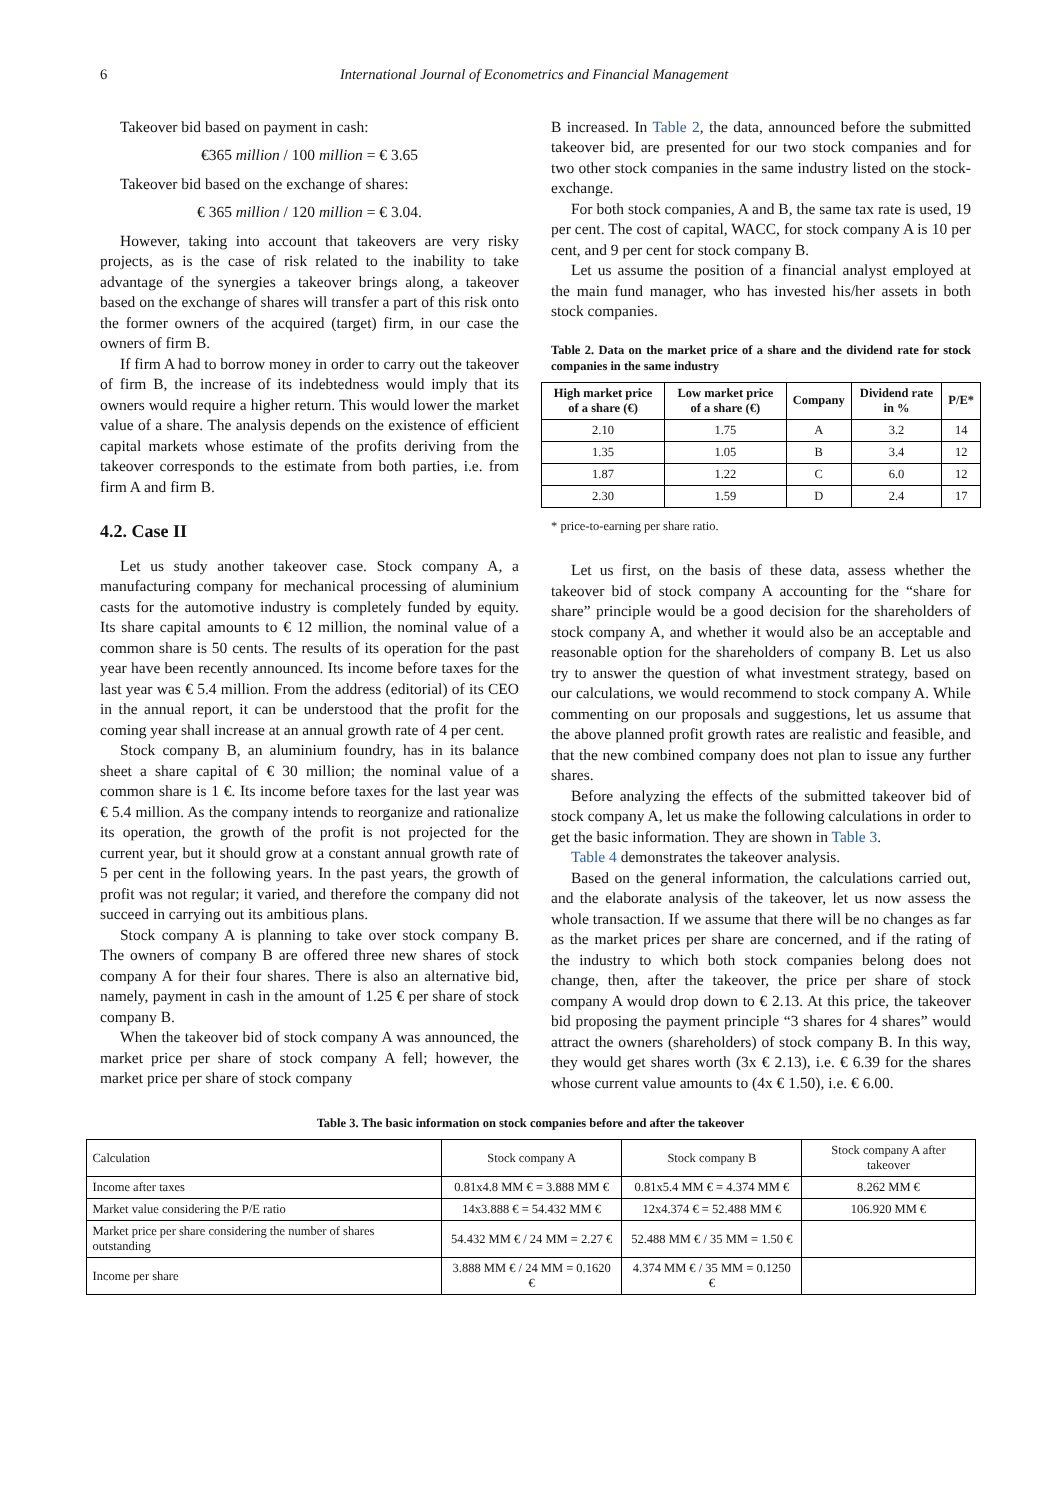6 International Journal of Econometrics and Financial Management
Takeover bid based on payment in cash:
€365 million / 100 million = € 3.65
Takeover bid based on the exchange of shares:
€ 365 million / 120 million = € 3.04.
However, taking into account that takeovers are very risky projects, as is the case of risk related to the inability to take advantage of the synergies a takeover brings along, a takeover based on the exchange of shares will transfer a part of this risk onto the former owners of the acquired (target) firm, in our case the owners of firm B.
If firm A had to borrow money in order to carry out the takeover of firm B, the increase of its indebtedness would imply that its owners would require a higher return. This would lower the market value of a share. The analysis depends on the existence of efficient capital markets whose estimate of the profits deriving from the takeover corresponds to the estimate from both parties, i.e. from firm A and firm B.
4.2. Case II
Let us study another takeover case. Stock company A, a manufacturing company for mechanical processing of aluminium casts for the automotive industry is completely funded by equity. Its share capital amounts to € 12 million, the nominal value of a common share is 50 cents. The results of its operation for the past year have been recently announced. Its income before taxes for the last year was € 5.4 million. From the address (editorial) of its CEO in the annual report, it can be understood that the profit for the coming year shall increase at an annual growth rate of 4 per cent.
Stock company B, an aluminium foundry, has in its balance sheet a share capital of € 30 million; the nominal value of a common share is 1 €. Its income before taxes for the last year was € 5.4 million. As the company intends to reorganize and rationalize its operation, the growth of the profit is not projected for the current year, but it should grow at a constant annual growth rate of 5 per cent in the following years. In the past years, the growth of profit was not regular; it varied, and therefore the company did not succeed in carrying out its ambitious plans.
Stock company A is planning to take over stock company B. The owners of company B are offered three new shares of stock company A for their four shares. There is also an alternative bid, namely, payment in cash in the amount of 1.25 € per share of stock company B.
When the takeover bid of stock company A was announced, the market price per share of stock company A fell; however, the market price per share of stock company
B increased. In Table 2, the data, announced before the submitted takeover bid, are presented for our two stock companies and for two other stock companies in the same industry listed on the stock-exchange.
For both stock companies, A and B, the same tax rate is used, 19 per cent. The cost of capital, WACC, for stock company A is 10 per cent, and 9 per cent for stock company B.
Let us assume the position of a financial analyst employed at the main fund manager, who has invested his/her assets in both stock companies.
Table 2. Data on the market price of a share and the dividend rate for stock companies in the same industry
| High market price of a share (€) | Low market price of a share (€) | Company | Dividend rate in % | P/E* |
| --- | --- | --- | --- | --- |
| 2.10 | 1.75 | A | 3.2 | 14 |
| 1.35 | 1.05 | B | 3.4 | 12 |
| 1.87 | 1.22 | C | 6.0 | 12 |
| 2.30 | 1.59 | D | 2.4 | 17 |
* price-to-earning per share ratio.
Let us first, on the basis of these data, assess whether the takeover bid of stock company A accounting for the “share for share” principle would be a good decision for the shareholders of stock company A, and whether it would also be an acceptable and reasonable option for the shareholders of company B. Let us also try to answer the question of what investment strategy, based on our calculations, we would recommend to stock company A. While commenting on our proposals and suggestions, let us assume that the above planned profit growth rates are realistic and feasible, and that the new combined company does not plan to issue any further shares.
Before analyzing the effects of the submitted takeover bid of stock company A, let us make the following calculations in order to get the basic information. They are shown in Table 3.
Table 4 demonstrates the takeover analysis.
Based on the general information, the calculations carried out, and the elaborate analysis of the takeover, let us now assess the whole transaction. If we assume that there will be no changes as far as the market prices per share are concerned, and if the rating of the industry to which both stock companies belong does not change, then, after the takeover, the price per share of stock company A would drop down to € 2.13. At this price, the takeover bid proposing the payment principle “3 shares for 4 shares” would attract the owners (shareholders) of stock company B. In this way, they would get shares worth (3x € 2.13), i.e. € 6.39 for the shares whose current value amounts to (4x € 1.50), i.e. € 6.00.
Table 3. The basic information on stock companies before and after the takeover
| Calculation | Stock company A | Stock company B | Stock company A after takeover |
| Income after taxes | 0.81x4.8 MM € = 3.888 MM € | 0.81x5.4 MM € = 4.374 MM € | 8.262 MM € |
| Market value considering the P/E ratio | 14x3.888 € = 54.432 MM € | 12x4.374 € = 52.488 MM € | 106.920 MM € |
| Market price per share considering the number of shares outstanding | 54.432 MM € / 24 MM = 2.27 € | 52.488 MM € / 35 MM = 1.50 € | |
| Income per share | 3.888 MM € / 24 MM = 0.1620 € | 4.374 MM € / 35 MM = 0.1250 € | |